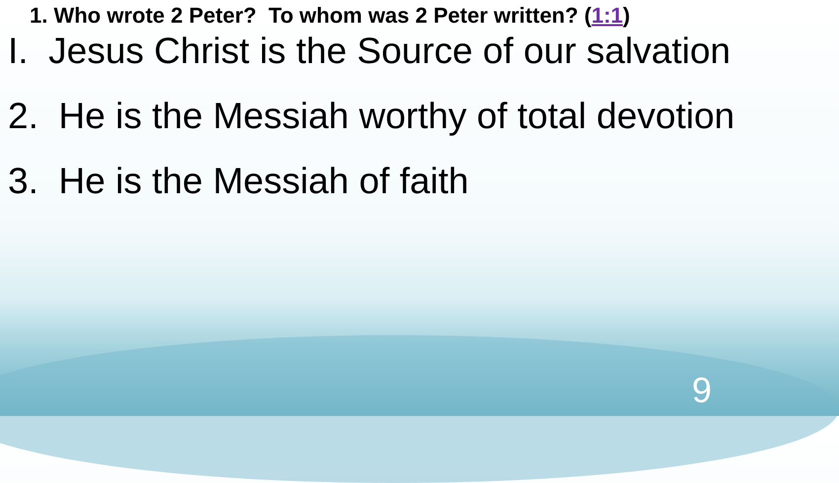1. Who wrote 2 Peter? To whom was 2 Peter written? (1:1)
I. Jesus Christ is the Source of our salvation
2. He is the Messiah worthy of total devotion
3. He is the Messiah of faith
9